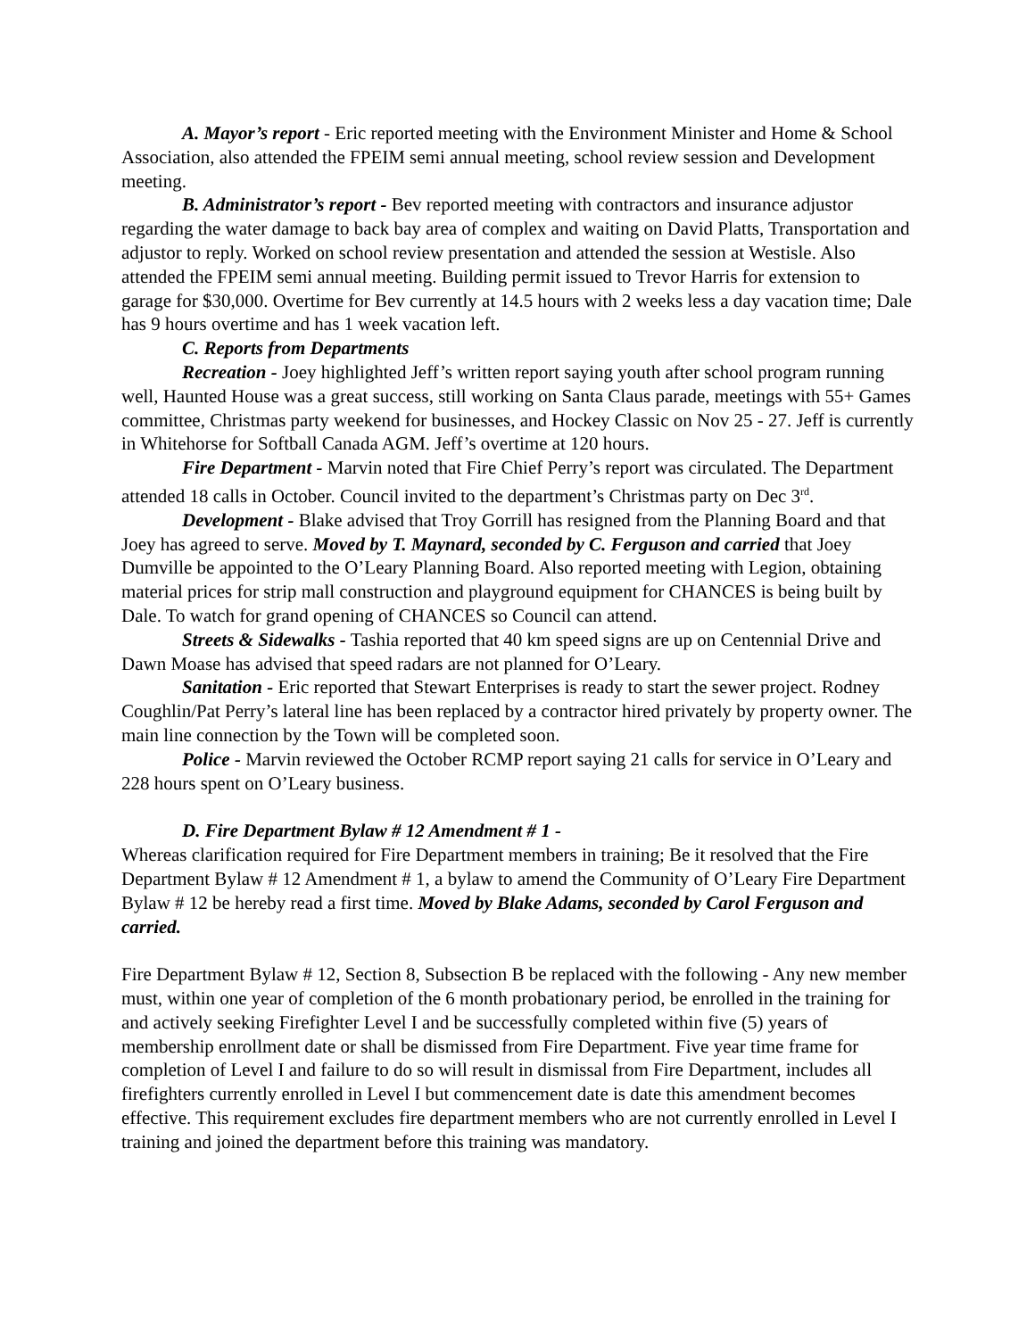A. Mayor’s report - Eric reported meeting with the Environment Minister and Home & School Association, also attended the FPEIM semi annual meeting, school review session and Development meeting.
B. Administrator’s report - Bev reported meeting with contractors and insurance adjustor regarding the water damage to back bay area of complex and waiting on David Platts, Transportation and adjustor to reply. Worked on school review presentation and attended the session at Westisle. Also attended the FPEIM semi annual meeting. Building permit issued to Trevor Harris for extension to garage for $30,000. Overtime for Bev currently at 14.5 hours with 2 weeks less a day vacation time; Dale has 9 hours overtime and has 1 week vacation left.
C. Reports from Departments
Recreation - Joey highlighted Jeff’s written report saying youth after school program running well, Haunted House was a great success, still working on Santa Claus parade, meetings with 55+ Games committee, Christmas party weekend for businesses, and Hockey Classic on Nov 25 - 27. Jeff is currently in Whitehorse for Softball Canada AGM. Jeff’s overtime at 120 hours.
Fire Department - Marvin noted that Fire Chief Perry’s report was circulated. The Department attended 18 calls in October. Council invited to the department’s Christmas party on Dec 3<sup>rd</sup>.
Development - Blake advised that Troy Gorrill has resigned from the Planning Board and that Joey has agreed to serve. Moved by T. Maynard, seconded by C. Ferguson and carried that Joey Dumville be appointed to the O’Leary Planning Board. Also reported meeting with Legion, obtaining material prices for strip mall construction and playground equipment for CHANCES is being built by Dale. To watch for grand opening of CHANCES so Council can attend.
Streets & Sidewalks - Tashia reported that 40 km speed signs are up on Centennial Drive and Dawn Moase has advised that speed radars are not planned for O’Leary.
Sanitation - Eric reported that Stewart Enterprises is ready to start the sewer project. Rodney Coughlin/Pat Perry’s lateral line has been replaced by a contractor hired privately by property owner. The main line connection by the Town will be completed soon.
Police - Marvin reviewed the October RCMP report saying 21 calls for service in O’Leary and 228 hours spent on O’Leary business.
D. Fire Department Bylaw # 12 Amendment # 1 -
Whereas clarification required for Fire Department members in training; Be it resolved that the Fire Department Bylaw # 12 Amendment # 1, a bylaw to amend the Community of O’Leary Fire Department Bylaw # 12 be hereby read a first time. Moved by Blake Adams, seconded by Carol Ferguson and carried.
Fire Department Bylaw # 12, Section 8, Subsection B be replaced with the following - Any new member must, within one year of completion of the 6 month probationary period, be enrolled in the training for and actively seeking Firefighter Level I and be successfully completed within five (5) years of membership enrollment date or shall be dismissed from Fire Department. Five year time frame for completion of Level I and failure to do so will result in dismissal from Fire Department, includes all firefighters currently enrolled in Level I but commencement date is date this amendment becomes effective. This requirement excludes fire department members who are not currently enrolled in Level I training and joined the department before this training was mandatory.